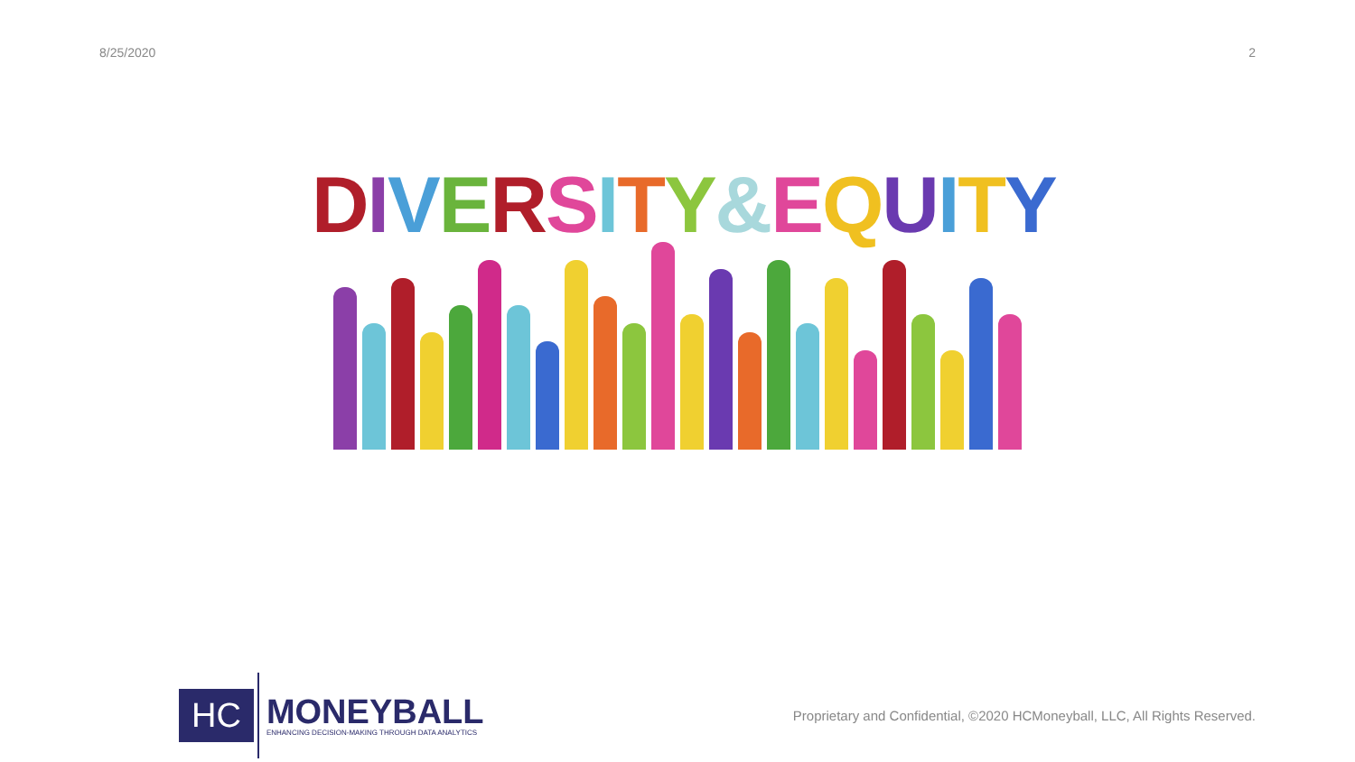8/25/2020 2
DIVERSITY&EQUITY
HC
MONEYBALL
ENHANCING DECISION-MAKING THROUGH DATA ANALYTICS
Proprietary and Confidential, ©2020 HCMoneyball, LLC, All Rights Reserved.